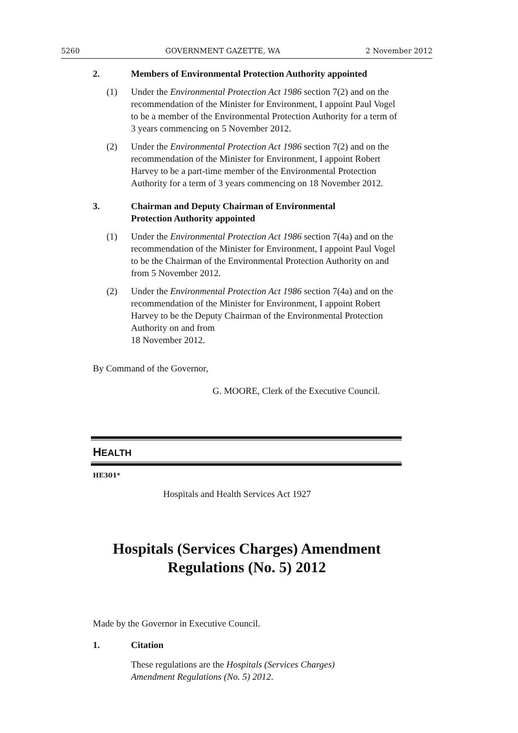5260 GOVERNMENT GAZETTE, WA 2 November 2012
2. Members of Environmental Protection Authority appointed
(1) Under the Environmental Protection Act 1986 section 7(2) and on the recommendation of the Minister for Environment, I appoint Paul Vogel to be a member of the Environmental Protection Authority for a term of 3 years commencing on 5 November 2012.
(2) Under the Environmental Protection Act 1986 section 7(2) and on the recommendation of the Minister for Environment, I appoint Robert Harvey to be a part-time member of the Environmental Protection Authority for a term of 3 years commencing on 18 November 2012.
3. Chairman and Deputy Chairman of Environmental
Protection Authority appointed
(1) Under the Environmental Protection Act 1986 section 7(4a) and on the recommendation of the Minister for Environment, I appoint Paul Vogel to be the Chairman of the Environmental Protection Authority on and from 5 November 2012.
(2) Under the Environmental Protection Act 1986 section 7(4a) and on the recommendation of the Minister for Environment, I appoint Robert Harvey to be the Deputy Chairman of the Environmental Protection Authority on and from
18 November 2012.
By Command of the Governor,
G. MOORE, Clerk of the Executive Council.
HEALTH
HE301*
Hospitals and Health Services Act 1927
Hospitals (Services Charges) Amendment Regulations (No. 5) 2012
Made by the Governor in Executive Council.
1. Citation
These regulations are the Hospitals (Services Charges) Amendment Regulations (No. 5) 2012.